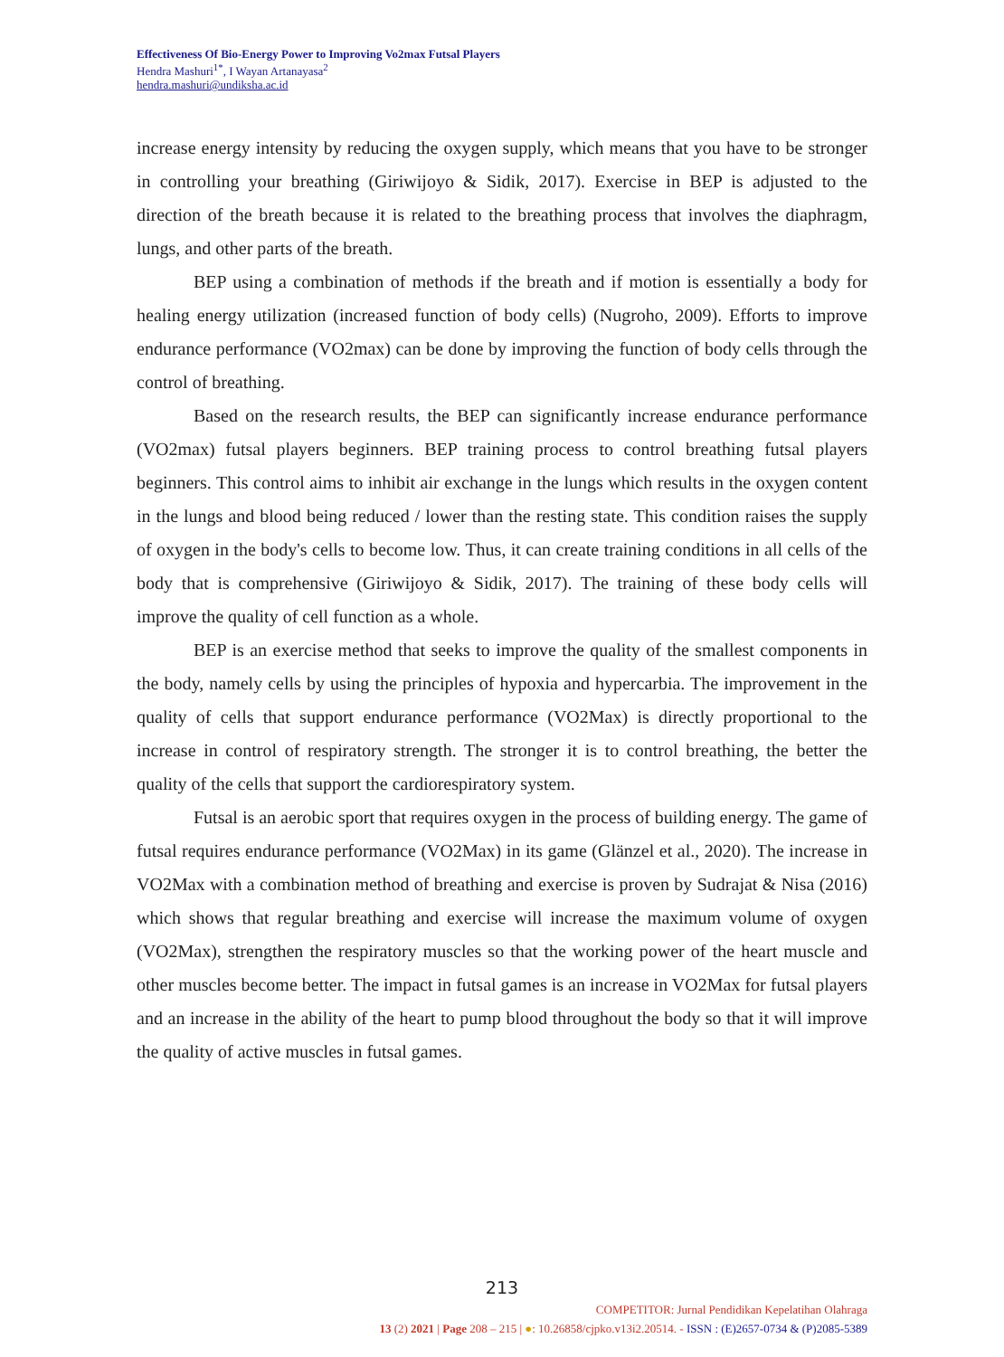Effectiveness Of Bio-Energy Power to Improving Vo2max Futsal Players
Hendra Mashuri<sup>1*</sup>, I Wayan Artanayasa<sup>2</sup>
hendra.mashuri@undiksha.ac.id
increase energy intensity by reducing the oxygen supply, which means that you have to be stronger in controlling your breathing (Giriwijoyo & Sidik, 2017). Exercise in BEP is adjusted to the direction of the breath because it is related to the breathing process that involves the diaphragm, lungs, and other parts of the breath.
BEP using a combination of methods if the breath and if motion is essentially a body for healing energy utilization (increased function of body cells) (Nugroho, 2009). Efforts to improve endurance performance (VO2max) can be done by improving the function of body cells through the control of breathing.
Based on the research results, the BEP can significantly increase endurance performance (VO2max) futsal players beginners. BEP training process to control breathing futsal players beginners. This control aims to inhibit air exchange in the lungs which results in the oxygen content in the lungs and blood being reduced / lower than the resting state. This condition raises the supply of oxygen in the body's cells to become low. Thus, it can create training conditions in all cells of the body that is comprehensive (Giriwijoyo & Sidik, 2017). The training of these body cells will improve the quality of cell function as a whole.
BEP is an exercise method that seeks to improve the quality of the smallest components in the body, namely cells by using the principles of hypoxia and hypercarbia. The improvement in the quality of cells that support endurance performance (VO2Max) is directly proportional to the increase in control of respiratory strength. The stronger it is to control breathing, the better the quality of the cells that support the cardiorespiratory system.
Futsal is an aerobic sport that requires oxygen in the process of building energy. The game of futsal requires endurance performance (VO2Max) in its game (Glänzel et al., 2020). The increase in VO2Max with a combination method of breathing and exercise is proven by Sudrajat & Nisa (2016) which shows that regular breathing and exercise will increase the maximum volume of oxygen (VO2Max), strengthen the respiratory muscles so that the working power of the heart muscle and other muscles become better. The impact in futsal games is an increase in VO2Max for futsal players and an increase in the ability of the heart to pump blood throughout the body so that it will improve the quality of active muscles in futsal games.
213
COMPETITOR: Jurnal Pendidikan Kepelatihan Olahraga
13 (2) 2021 | Page 208 – 215 | ●: 10.26858/cjpko.v13i2.20514. - ISSN : (E)2657-0734 & (P)2085-5389